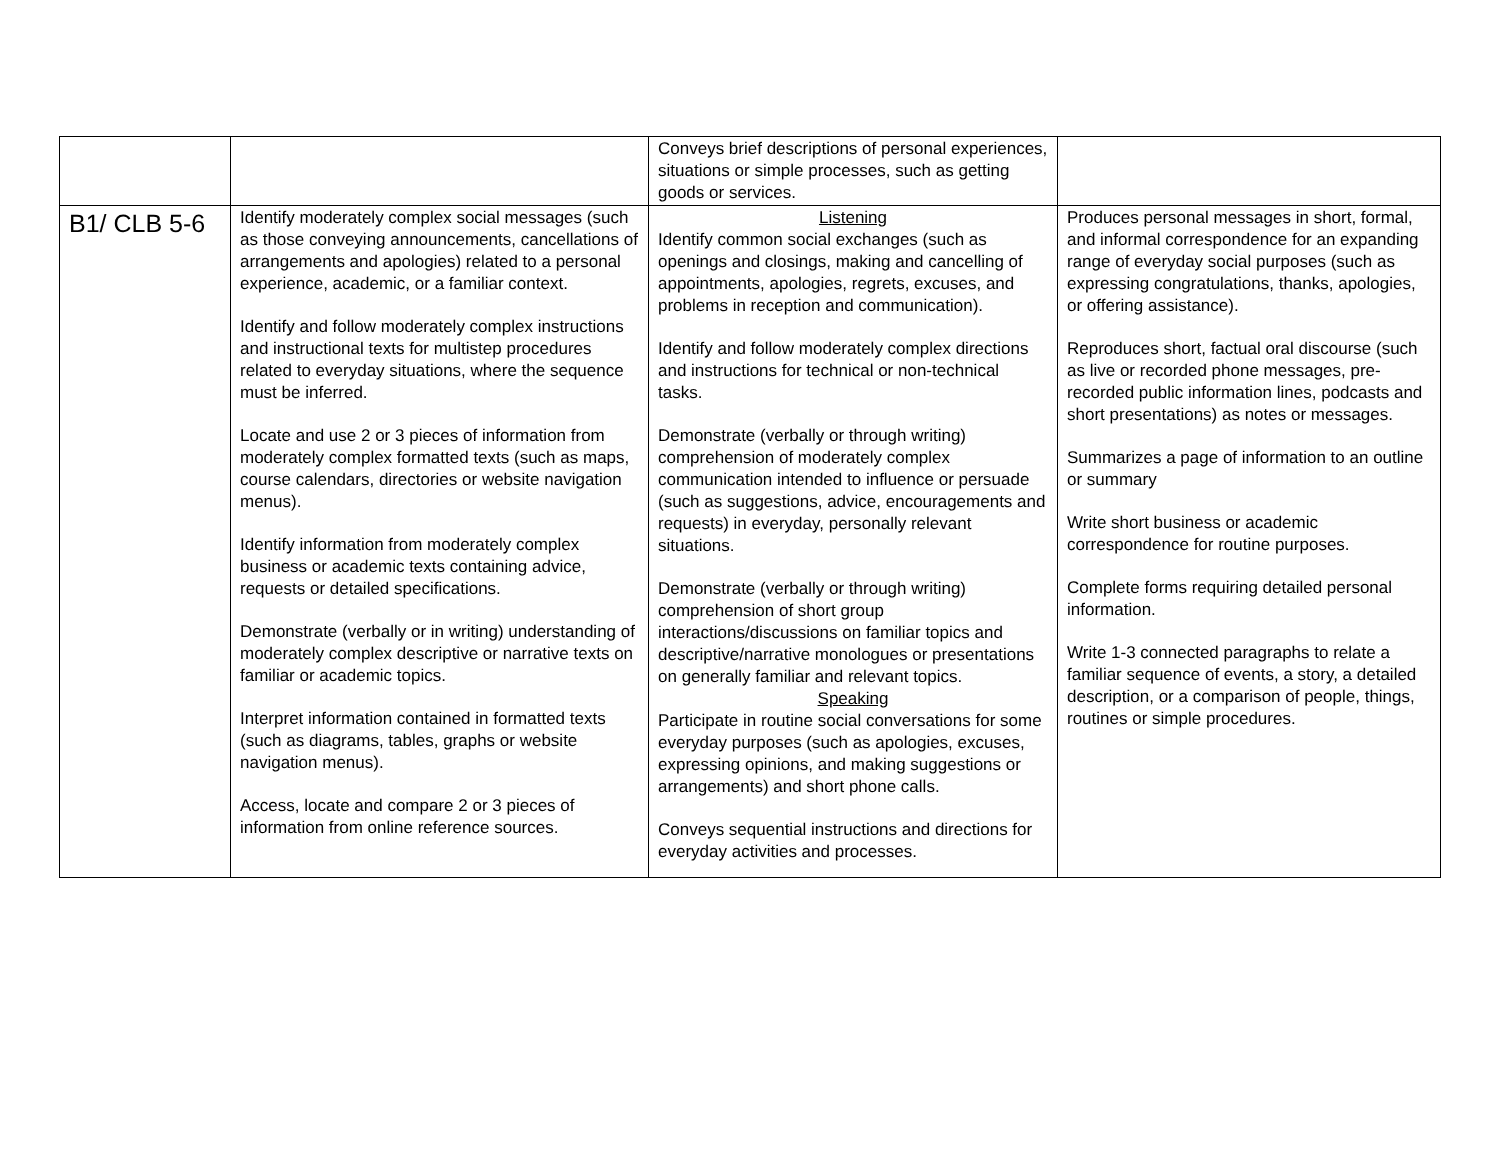| | | Conveys brief descriptions of personal experiences, situations or simple processes, such as getting goods or services. | |
| B1/ CLB 5-6 | Identify moderately complex social messages (such as those conveying announcements, cancellations of arrangements and apologies) related to a personal experience, academic, or a familiar context. Identify and follow moderately complex instructions and instructional texts for multistep procedures related to everyday situations, where the sequence must be inferred. Locate and use 2 or 3 pieces of information from moderately complex formatted texts (such as maps, course calendars, directories or website navigation menus). Identify information from moderately complex business or academic texts containing advice, requests or detailed specifications. Demonstrate (verbally or in writing) understanding of moderately complex descriptive or narrative texts on familiar or academic topics. Interpret information contained in formatted texts (such as diagrams, tables, graphs or website navigation menus). Access, locate and compare 2 or 3 pieces of information from online reference sources. | Listening Identify common social exchanges (such as openings and closings, making and cancelling of appointments, apologies, regrets, excuses, and problems in reception and communication). Identify and follow moderately complex directions and instructions for technical or non-technical tasks. Demonstrate (verbally or through writing) comprehension of moderately complex communication intended to influence or persuade (such as suggestions, advice, encouragements and requests) in everyday, personally relevant situations. Demonstrate (verbally or through writing) comprehension of short group interactions/discussions on familiar topics and descriptive/narrative monologues or presentations on generally familiar and relevant topics. Speaking Participate in routine social conversations for some everyday purposes (such as apologies, excuses, expressing opinions, and making suggestions or arrangements) and short phone calls. Conveys sequential instructions and directions for everyday activities and processes. | Produces personal messages in short, formal, and informal correspondence for an expanding range of everyday social purposes (such as expressing congratulations, thanks, apologies, or offering assistance). Reproduces short, factual oral discourse (such as live or recorded phone messages, pre-recorded public information lines, podcasts and short presentations) as notes or messages. Summarizes a page of information to an outline or summary Write short business or academic correspondence for routine purposes. Complete forms requiring detailed personal information. Write 1-3 connected paragraphs to relate a familiar sequence of events, a story, a detailed description, or a comparison of people, things, routines or simple procedures. |